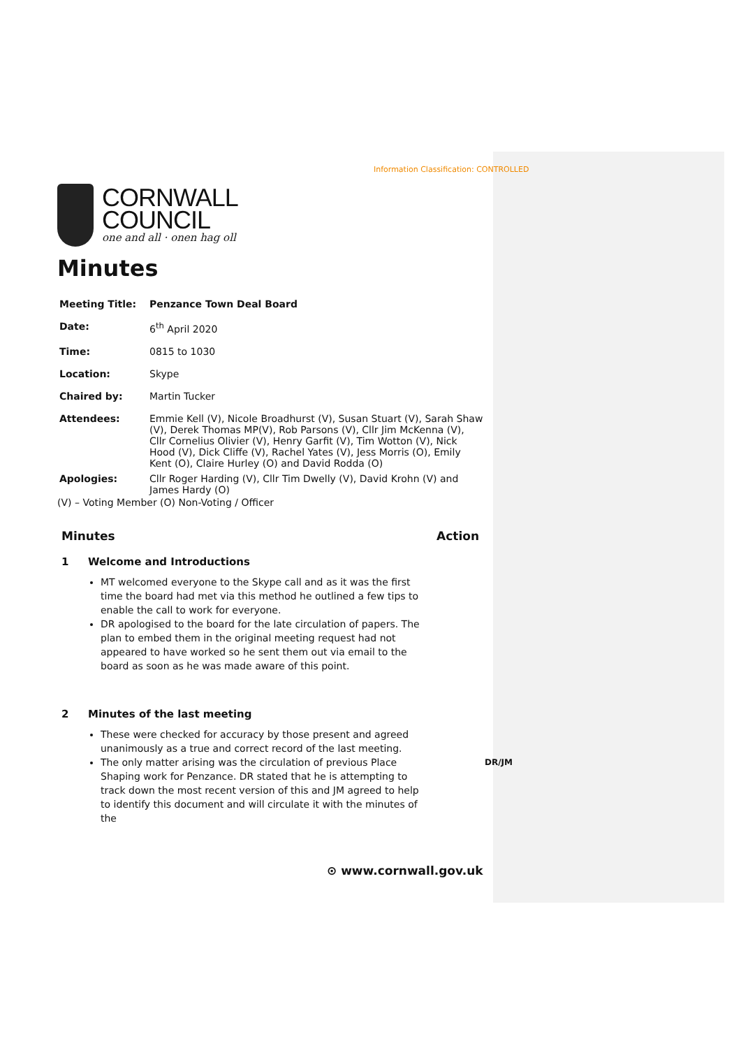Information Classification: CONTROLLED
CORNWALL
COUNCIL
one and all · onen hag oll
Minutes
| Meeting Title: | Penzance Town Deal Board |
| Date: | 6<sup>th</sup> April 2020 |
| Time: | 0815 to 1030 |
| Location: | Skype |
| Chaired by: | Martin Tucker |
| Attendees: | Emmie Kell (V), Nicole Broadhurst (V), Susan Stuart (V), Sarah Shaw (V), Derek Thomas MP(V), Rob Parsons (V), Cllr Jim McKenna (V), Cllr Cornelius Olivier (V), Henry Garfit (V), Tim Wotton (V), Nick Hood (V), Dick Cliffe (V), Rachel Yates (V), Jess Morris (O), Emily Kent (O), Claire Hurley (O) and David Rodda (O) |
| Apologies: | Cllr Roger Harding (V), Cllr Tim Dwelly (V), David Krohn (V) and James Hardy (O) |
(V) – Voting Member (O) Non-Voting / Officer
Minutes Action
1 Welcome and Introductions
MT welcomed everyone to the Skype call and as it was the first time the board had met via this method he outlined a few tips to enable the call to work for everyone.
DR apologised to the board for the late circulation of papers. The plan to embed them in the original meeting request had not appeared to have worked so he sent them out via email to the board as soon as he was made aware of this point.
2 Minutes of the last meeting
These were checked for accuracy by those present and agreed unanimously as a true and correct record of the last meeting.
DR/JM The only matter arising was the circulation of previous Place Shaping work for Penzance. DR stated that he is attempting to track down the most recent version of this and JM agreed to help to identify this document and will circulate it with the minutes of the
⊙ www.cornwall.gov.uk